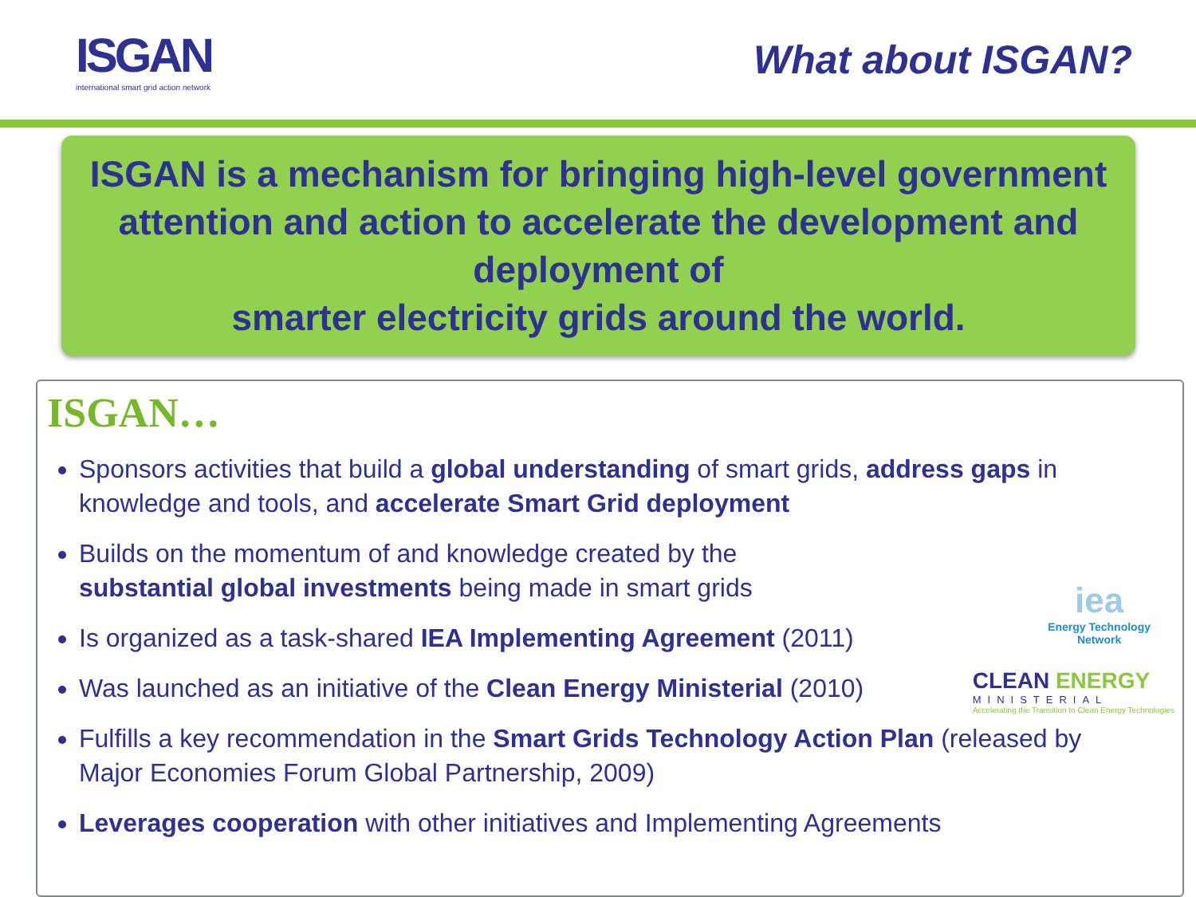ISGAN
international smart grid action network
What about ISGAN?
ISGAN is a mechanism for bringing high-level government attention and action to accelerate the development and deployment of
smarter electricity grids around the world.
ISGAN…
Sponsors activities that build a global understanding of smart grids, address gaps in knowledge and tools, and accelerate Smart Grid deployment
Builds on the momentum of and knowledge created by the
substantial global investments being made in smart grids
Is organized as a task-shared IEA Implementing Agreement (2011)
Was launched as an initiative of the Clean Energy Ministerial (2010)
Fulfills a key recommendation in the Smart Grids Technology Action Plan (released by Major Economies Forum Global Partnership, 2009)
Leverages cooperation with other initiatives and Implementing Agreements
iea
Energy Technology
Network
CLEAN ENERGY
MINISTERIAL
Accelerating the Transition to Clean Energy Technologies